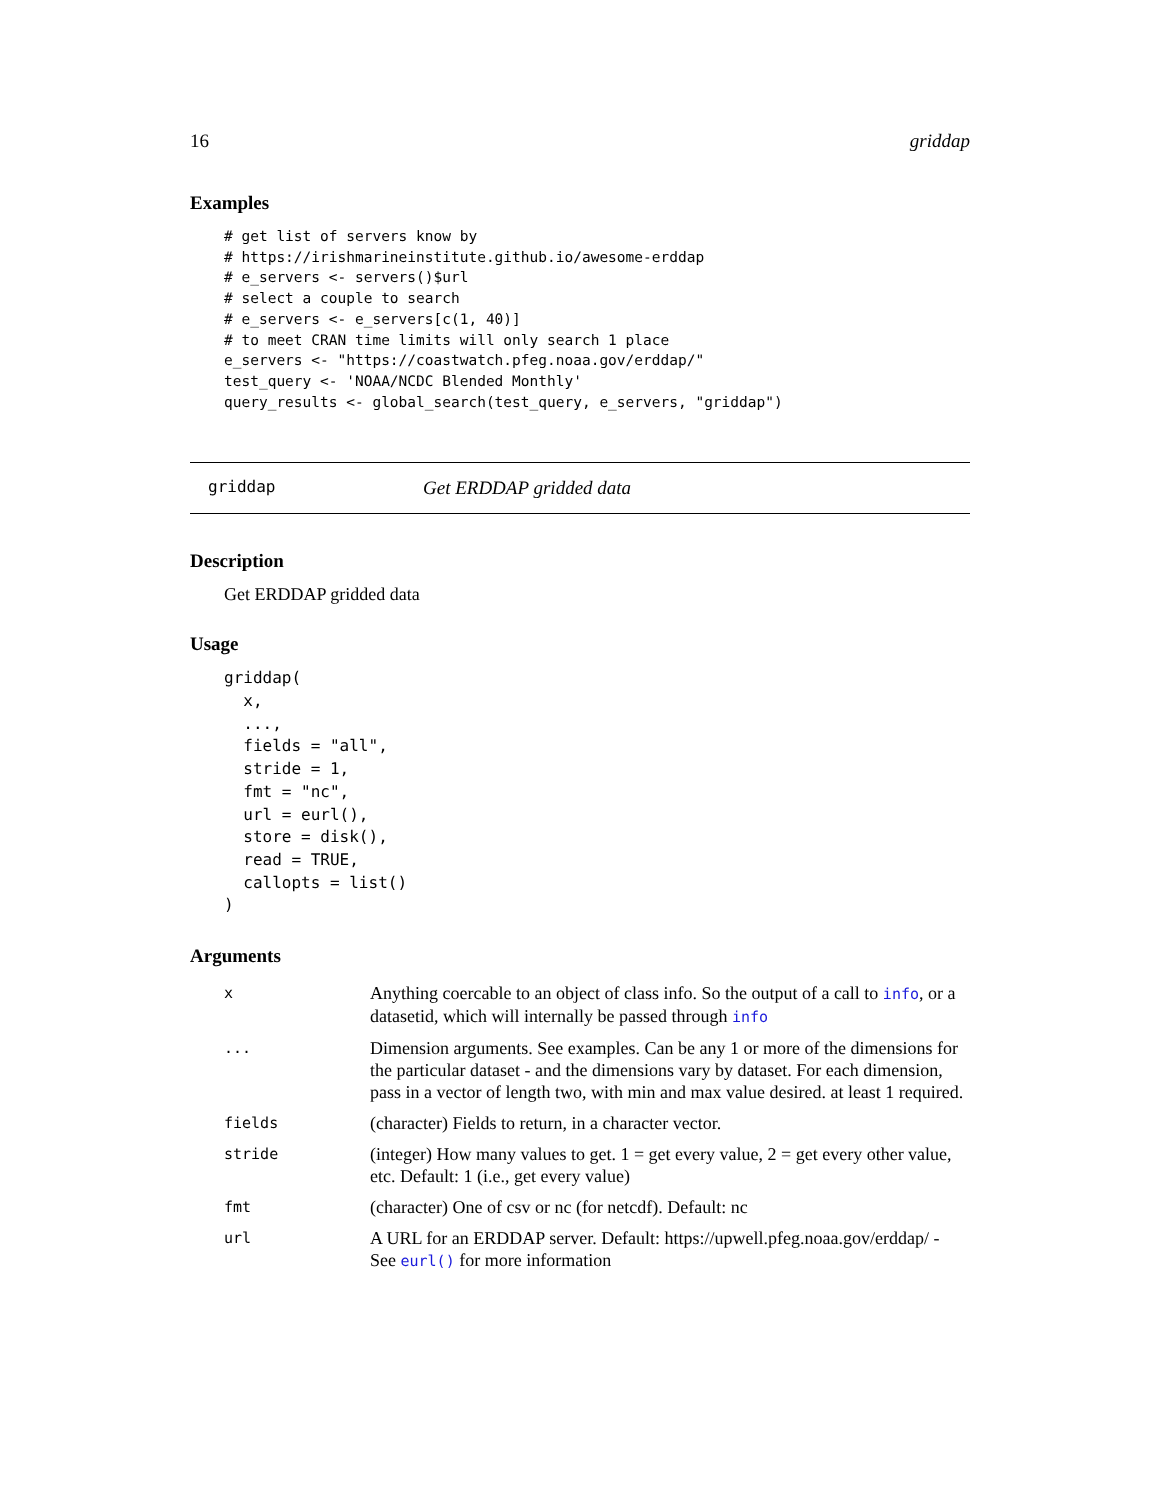16 griddap
Examples
# get list of servers know by
# https://irishmarineinstitute.github.io/awesome-erddap
# e_servers <- servers()$url
# select a couple to search
# e_servers <- e_servers[c(1, 40)]
# to meet CRAN time limits will only search 1 place
e_servers <- "https://coastwatch.pfeg.noaa.gov/erddap/"
test_query <- 'NOAA/NCDC Blended Monthly'
query_results <- global_search(test_query, e_servers, "griddap")
griddap Get ERDDAP gridded data
Description
Get ERDDAP gridded data
Usage
griddap(
  x,
  ...,
  fields = "all",
  stride = 1,
  fmt = "nc",
  url = eurl(),
  store = disk(),
  read = TRUE,
  callopts = list()
)
Arguments
| x | Anything coercable to an object of class info. So the output of a call to info , or a datasetid, which will internally be passed through info |
| ... | Dimension arguments. See examples. Can be any 1 or more of the dimensions for the particular dataset - and the dimensions vary by dataset. For each dimension, pass in a vector of length two, with min and max value desired. at least 1 required. |
| fields | (character) Fields to return, in a character vector. |
| stride | (integer) How many values to get. 1 = get every value, 2 = get every other value, etc. Default: 1 (i.e., get every value) |
| fmt | (character) One of csv or nc (for netcdf). Default: nc |
| url | A URL for an ERDDAP server. Default: https://upwell.pfeg.noaa.gov/erddap/ - See eurl() for more information |